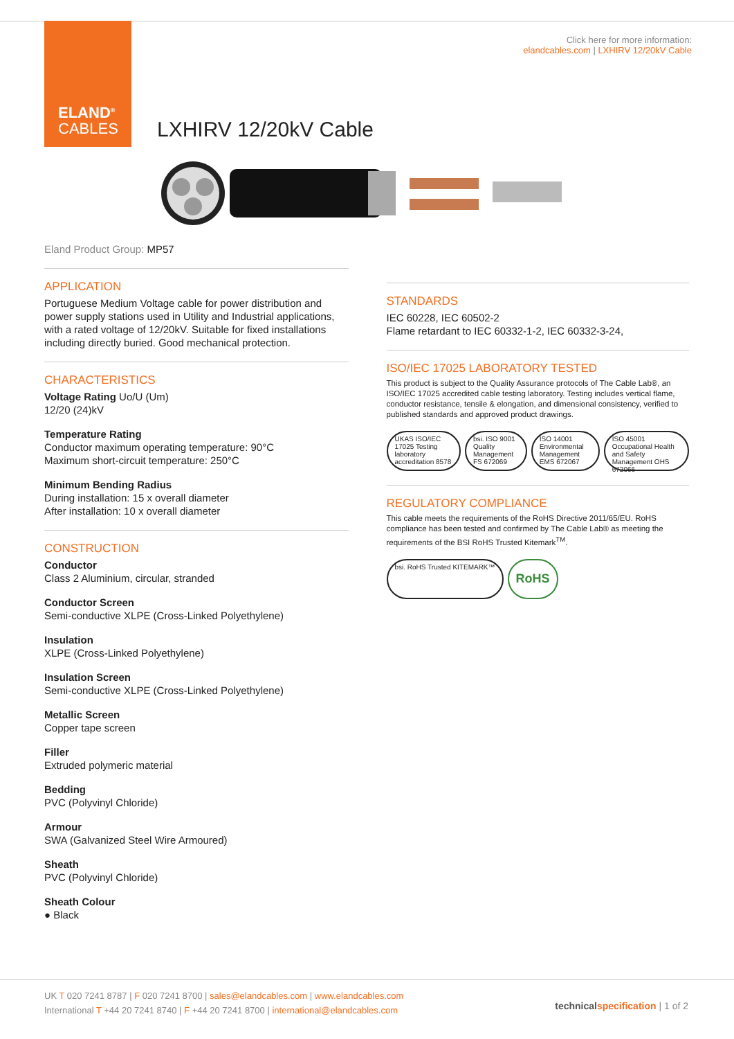ELAND<sup>®</sup>
CABLES
Click here for more information:
elandcables.com | LXHIRV 12/20kV Cable
LXHIRV 12/20kV Cable
Eland Product Group: MP57
APPLICATION
Portuguese Medium Voltage cable for power distribution and power supply stations used in Utility and Industrial applications, with a rated voltage of 12/20kV. Suitable for fixed installations including directly buried. Good mechanical protection.
CHARACTERISTICS
Voltage Rating Uo/U (Um)
12/20 (24)kV
Temperature Rating
Conductor maximum operating temperature: 90°C
Maximum short-circuit temperature: 250°C
Minimum Bending Radius
During installation: 15 x overall diameter
After installation: 10 x overall diameter
CONSTRUCTION
Conductor
Class 2 Aluminium, circular, stranded
Conductor Screen
Semi-conductive XLPE (Cross-Linked Polyethylene)
Insulation
XLPE (Cross-Linked Polyethylene)
Insulation Screen
Semi-conductive XLPE (Cross-Linked Polyethylene)
Metallic Screen
Copper tape screen
Filler
Extruded polymeric material
Bedding
PVC (Polyvinyl Chloride)
Armour
SWA (Galvanized Steel Wire Armoured)
Sheath
PVC (Polyvinyl Chloride)
Sheath Colour
● Black
STANDARDS
IEC 60228, IEC 60502-2
Flame retardant to IEC 60332-1-2, IEC 60332-3-24,
ISO/IEC 17025 LABORATORY TESTED
This product is subject to the Quality Assurance protocols of The Cable Lab®, an ISO/IEC 17025 accredited cable testing laboratory. Testing includes vertical flame, conductor resistance, tensile & elongation, and dimensional consistency, verified to published standards and approved product drawings.
UKAS ISO/IEC 17025 Testing laboratory accreditation 8578
bsi. ISO 9001 Quality Management FS 672069
ISO 14001 Environmental Management EMS 672067
ISO 45001 Occupational Health and Safety Management OHS 672066
REGULATORY COMPLIANCE
This cable meets the requirements of the RoHS Directive 2011/65/EU. RoHS compliance has been tested and confirmed by The Cable Lab® as meeting the requirements of the BSI RoHS Trusted Kitemark<sup>TM</sup>.
bsi. RoHS Trusted KITEMARK™
RoHS
UK T 020 7241 8787 | F 020 7241 8700 | sales@elandcables.com | www.elandcables.com
International T +44 20 7241 8740 | F +44 20 7241 8700 | international@elandcables.com
technical specification | 1 of 2